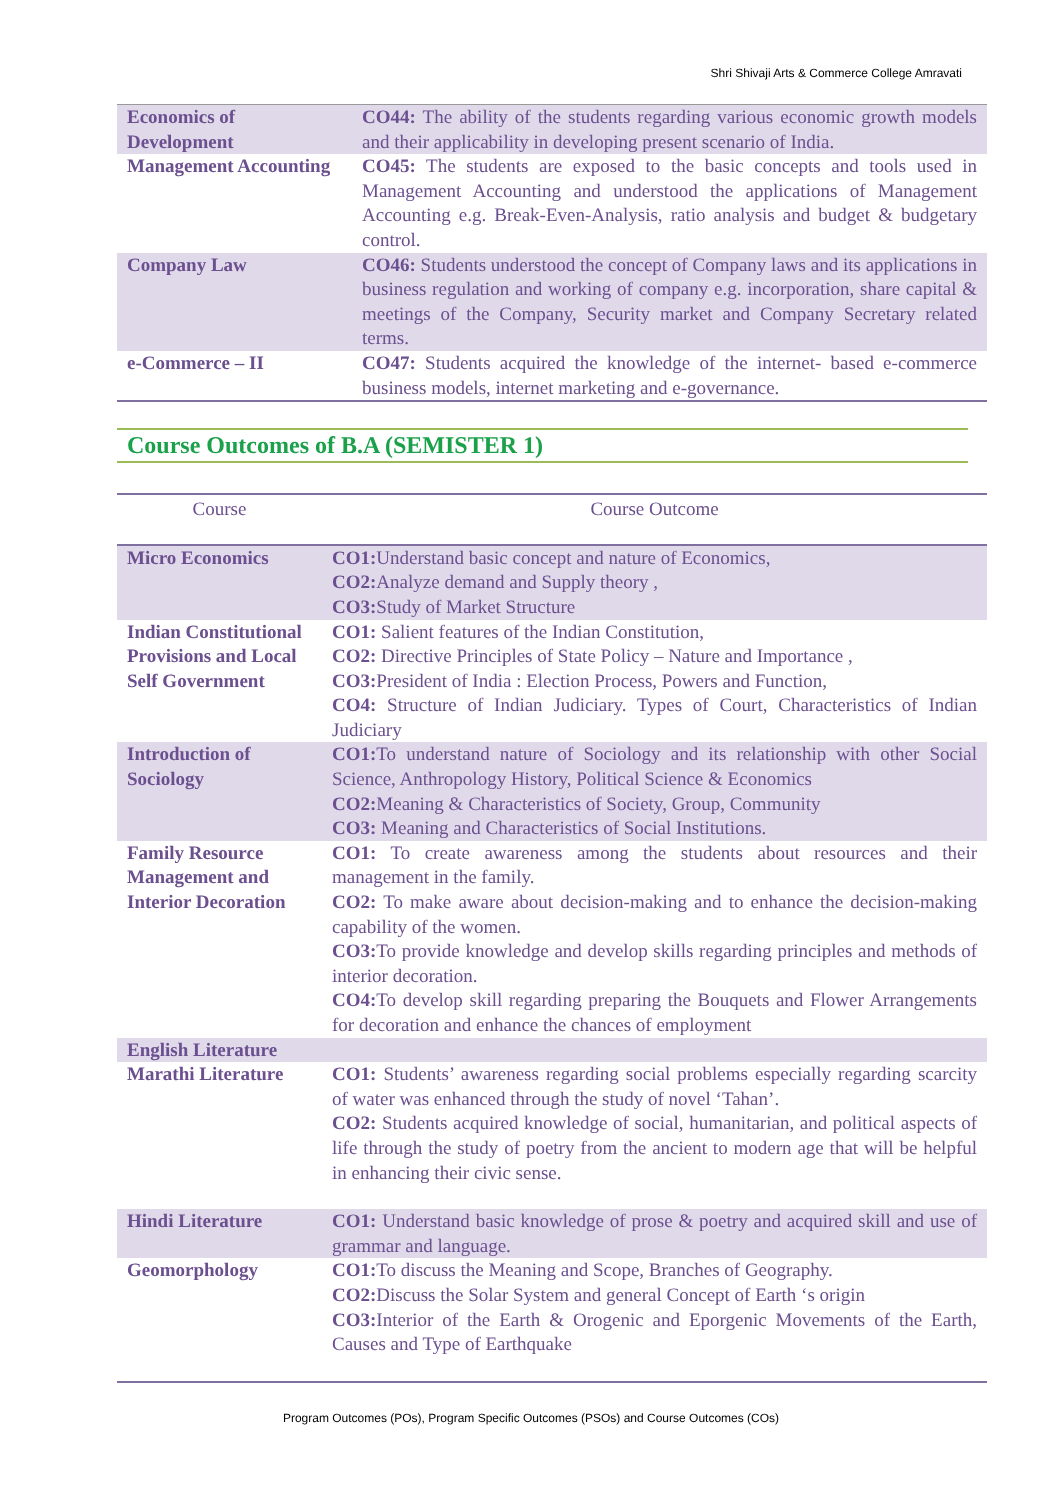Shri Shivaji Arts & Commerce College Amravati
| Economics of Development | CO44: The ability of the students regarding various economic growth models and their applicability in developing present scenario of India. |
| Management Accounting | CO45: The students are exposed to the basic concepts and tools used in Management Accounting and understood the applications of Management Accounting e.g. Break-Even-Analysis, ratio analysis and budget & budgetary control. |
| Company Law | CO46: Students understood the concept of Company laws and its applications in business regulation and working of company e.g. incorporation, share capital & meetings of the Company, Security market and Company Secretary related terms. |
| e-Commerce – II | CO47: Students acquired the knowledge of the internet- based e-commerce business models, internet marketing and e-governance. |
Course Outcomes of B.A (SEMISTER 1)
| Course | Course Outcome |
| --- | --- |
| Micro Economics | CO1: Understand basic concept and nature of Economics, CO2: Analyze demand and Supply theory , CO3: Study of Market Structure |
| Indian Constitutional Provisions and Local Self Government | CO1: Salient features of the Indian Constitution, CO2: Directive Principles of State Policy – Nature and Importance , CO3: President of India : Election Process, Powers and Function, CO4: Structure of Indian Judiciary. Types of Court, Characteristics of Indian Judiciary |
| Introduction of Sociology | CO1: To understand nature of Sociology and its relationship with other Social Science, Anthropology History, Political Science & Economics CO2: Meaning & Characteristics of Society, Group, Community CO3: Meaning and Characteristics of Social Institutions. |
| Family Resource Management and Interior Decoration | CO1: To create awareness among the students about resources and their management in the family. CO2: To make aware about decision-making and to enhance the decision-making capability of the women. CO3: To provide knowledge and develop skills regarding principles and methods of interior decoration. CO4: To develop skill regarding preparing the Bouquets and Flower Arrangements for decoration and enhance the chances of employment |
| English Literature | |
| Marathi Literature | CO1: Students’ awareness regarding social problems especially regarding scarcity of water was enhanced through the study of novel ‘Tahan’. CO2: Students acquired knowledge of social, humanitarian, and political aspects of life through the study of poetry from the ancient to modern age that will be helpful in enhancing their civic sense. |
| Hindi Literature | CO1: Understand basic knowledge of prose & poetry and acquired skill and use of grammar and language. |
| Geomorphology | CO1: To discuss the Meaning and Scope, Branches of Geography. CO2: Discuss the Solar System and general Concept of Earth ‘s origin CO3: Interior of the Earth & Orogenic and Eporgenic Movements of the Earth, Causes and Type of Earthquake |
Program Outcomes (POs), Program Specific Outcomes (PSOs) and Course Outcomes (COs)